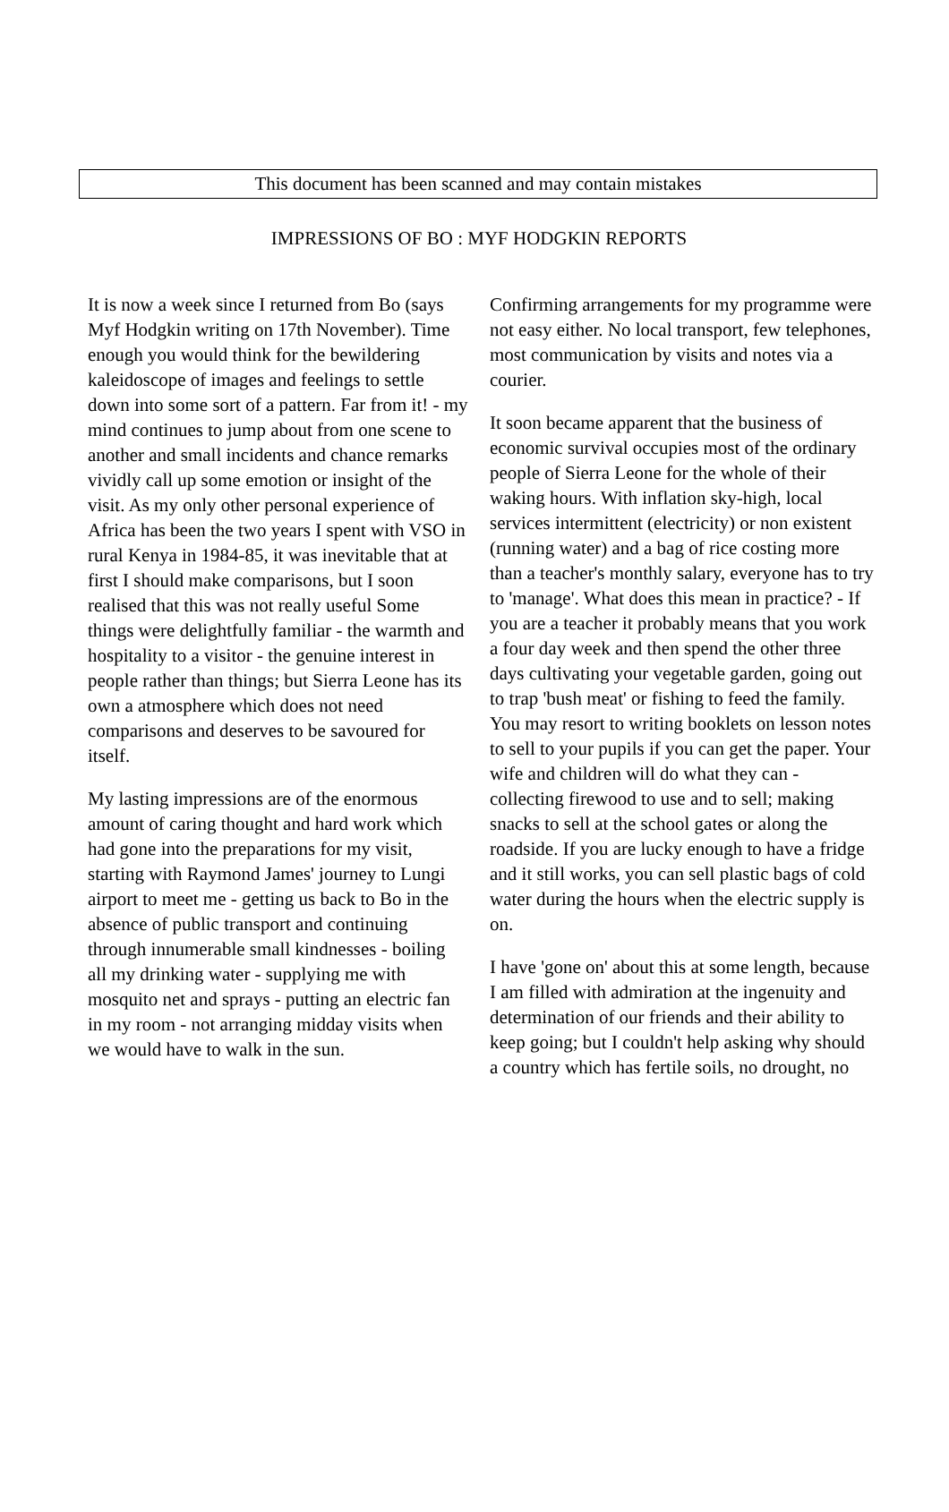This document has been scanned and may contain mistakes
IMPRESSIONS OF BO : MYF HODGKIN REPORTS
It is now a week since I returned from Bo (says Myf Hodgkin writing on 17th November). Time enough you would think for the bewildering kaleidoscope of images and feelings to settle down into some sort of a pattern. Far from it! - my mind continues to jump about from one scene to another and small incidents and chance remarks vividly call up some emotion or insight of the visit. As my only other personal experience of Africa has been the two years I spent with VSO in rural Kenya in 1984-85, it was inevitable that at first I should make comparisons, but I soon realised that this was not really useful Some things were delightfully familiar - the warmth and hospitality to a visitor - the genuine interest in people rather than things; but Sierra Leone has its own a atmosphere which does not need comparisons and deserves to be savoured for itself.
My lasting impressions are of the enormous amount of caring thought and hard work which had gone into the preparations for my visit, starting with Raymond James' journey to Lungi airport to meet me - getting us back to Bo in the absence of public transport and continuing through innumerable small kindnesses - boiling all my drinking water - supplying me with mosquito net and sprays - putting an electric fan in my room - not arranging midday visits when we would have to walk in the sun.
Confirming arrangements for my programme were not easy either. No local transport, few telephones, most communication by visits and notes via a courier.
It soon became apparent that the business of economic survival occupies most of the ordinary people of Sierra Leone for the whole of their waking hours. With inflation sky-high, local services intermittent (electricity) or non existent (running water) and a bag of rice costing more than a teacher's monthly salary, everyone has to try to 'manage'. What does this mean in practice? - If you are a teacher it probably means that you work a four day week and then spend the other three days cultivating your vegetable garden, going out to trap 'bush meat' or fishing to feed the family. You may resort to writing booklets on lesson notes to sell to your pupils if you can get the paper. Your wife and children will do what they can - collecting firewood to use and to sell; making snacks to sell at the school gates or along the roadside. If you are lucky enough to have a fridge and it still works, you can sell plastic bags of cold water during the hours when the electric supply is on.
I have 'gone on' about this at some length, because I am filled with admiration at the ingenuity and determination of our friends and their ability to keep going; but I couldn't help asking why should a country which has fertile soils, no drought, no